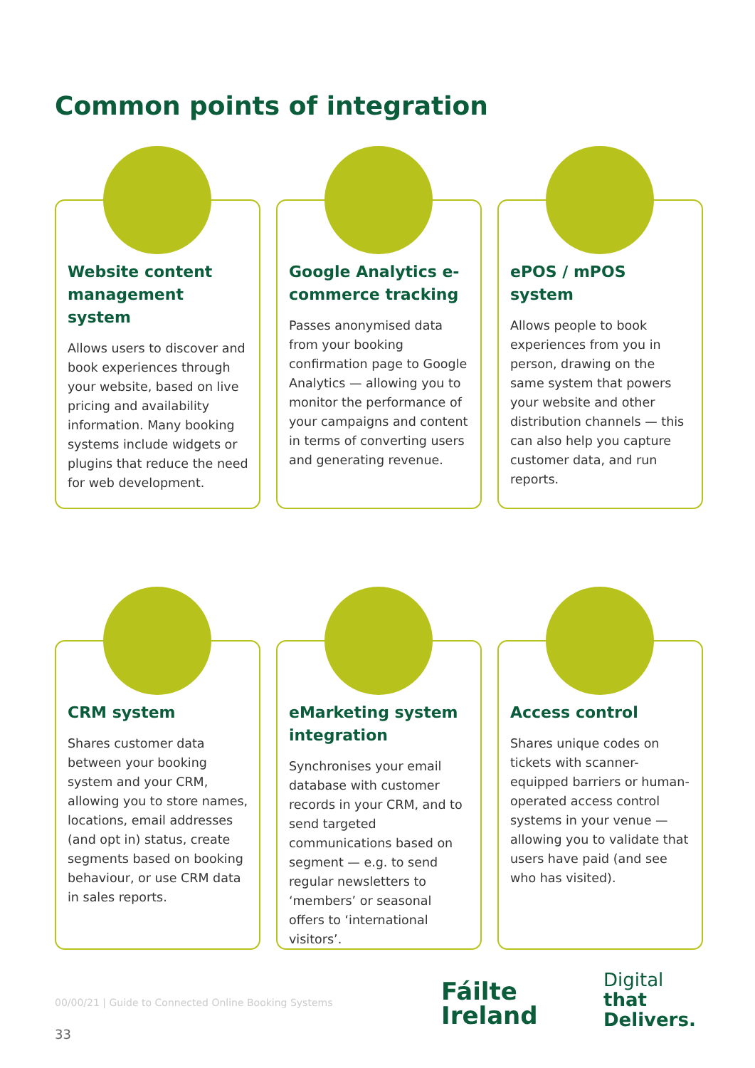Common points of integration
Website content management system
Allows users to discover and book experiences through your website, based on live pricing and availability information. Many booking systems include widgets or plugins that reduce the need for web development.
Google Analytics e-commerce tracking
Passes anonymised data from your booking confirmation page to Google Analytics — allowing you to monitor the performance of your campaigns and content in terms of converting users and generating revenue.
ePOS / mPOS system
Allows people to book experiences from you in person, drawing on the same system that powers your website and other distribution channels — this can also help you capture customer data, and run reports.
CRM system
Shares customer data between your booking system and your CRM, allowing you to store names, locations, email addresses (and opt in) status, create segments based on booking behaviour, or use CRM data in sales reports.
eMarketing system integration
Synchronises your email database with customer records in your CRM, and to send targeted communications based on segment — e.g. to send regular newsletters to ‘members’ or seasonal offers to ‘international visitors’.
Access control
Shares unique codes on tickets with scanner-equipped barriers or human-operated access control systems in your venue — allowing you to validate that users have paid (and see who has visited).
00/00/21 | Guide to Connected Online Booking Systems
33
Fáilte
Ireland
Digital
that
Delivers.